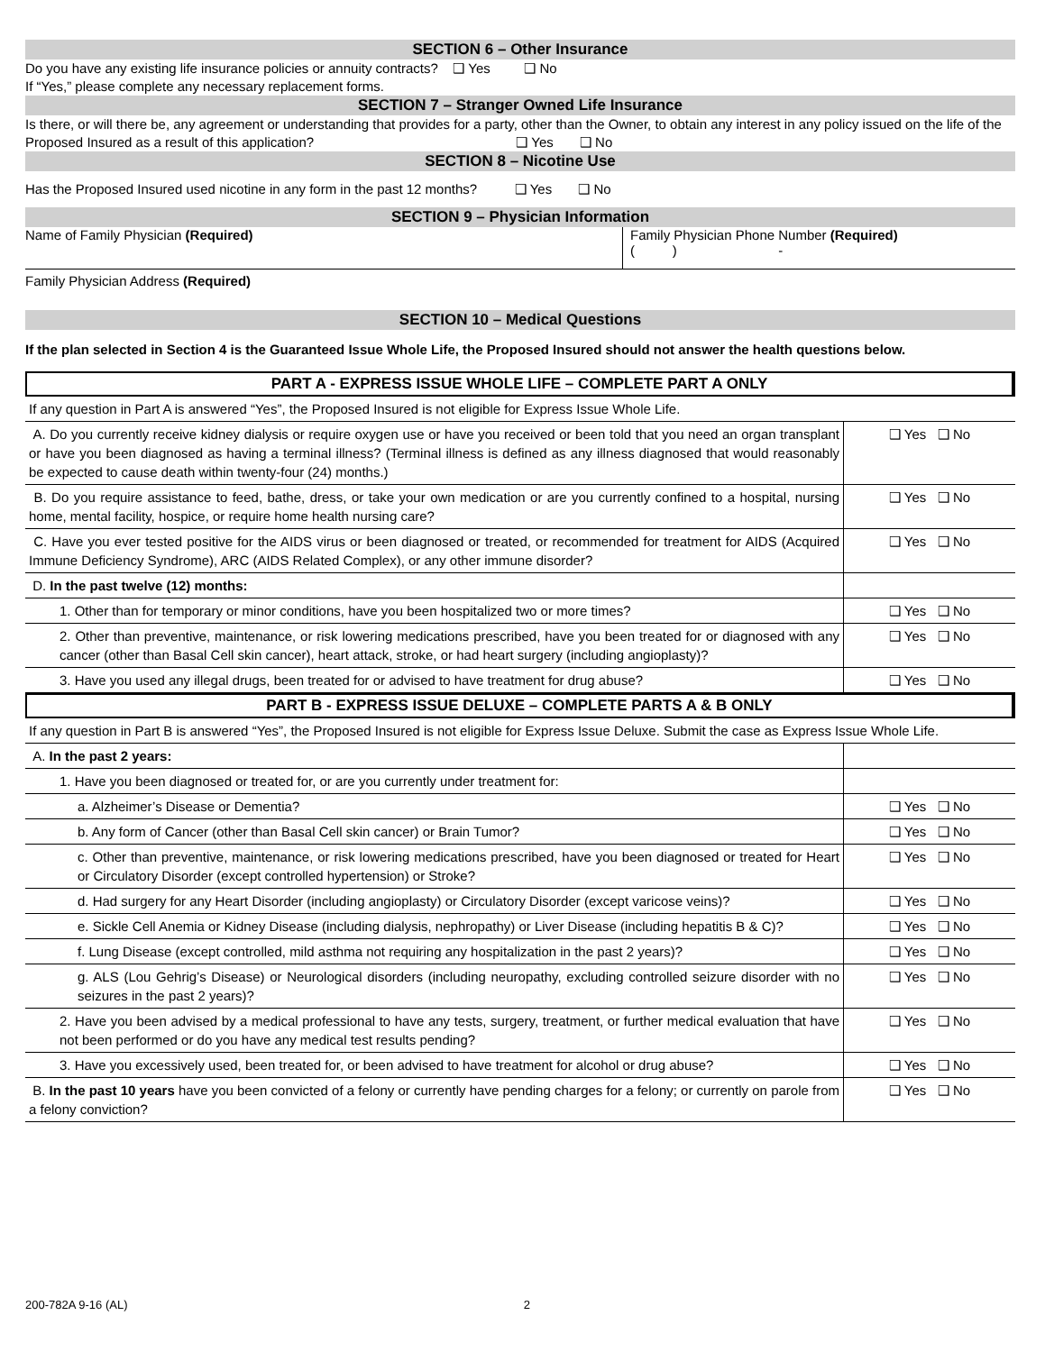SECTION 6 – Other Insurance
Do you have any existing life insurance policies or annuity contracts? ❑ Yes ❑ No
If “Yes,” please complete any necessary replacement forms.
SECTION 7 – Stranger Owned Life Insurance
Is there, or will there be, any agreement or understanding that provides for a party, other than the Owner, to obtain any interest in any policy issued on the life of the Proposed Insured as a result of this application? ❑ Yes ❑ No
SECTION 8 – Nicotine Use
Has the Proposed Insured used nicotine in any form in the past 12 months? ❑ Yes ❑ No
SECTION 9 – Physician Information
Name of Family Physician (Required) Family Physician Phone Number (Required)
( ) -
Family Physician Address (Required)
SECTION 10 – Medical Questions
If the plan selected in Section 4 is the Guaranteed Issue Whole Life, the Proposed Insured should not answer the health questions below.
PART A - EXPRESS ISSUE WHOLE LIFE – COMPLETE PART A ONLY
| If any question in Part A is answered “Yes”, the Proposed Insured is not eligible for Express Issue Whole Life. | |
| A. Do you currently receive kidney dialysis or require oxygen use or have you received or been told that you need an organ transplant or have you been diagnosed as having a terminal illness? (Terminal illness is defined as any illness diagnosed that would reasonably be expected to cause death within twenty-four (24) months.) | ❑ Yes ❑ No |
| B. Do you require assistance to feed, bathe, dress, or take your own medication or are you currently confined to a hospital, nursing home, mental facility, hospice, or require home health nursing care? | ❑ Yes ❑ No |
| C. Have you ever tested positive for the AIDS virus or been diagnosed or treated, or recommended for treatment for AIDS (Acquired Immune Deficiency Syndrome), ARC (AIDS Related Complex), or any other immune disorder? | ❑ Yes ❑ No |
| D. In the past twelve (12) months: | |
| 1. Other than for temporary or minor conditions, have you been hospitalized two or more times? | ❑ Yes ❑ No |
| 2. Other than preventive, maintenance, or risk lowering medications prescribed, have you been treated for or diagnosed with any cancer (other than Basal Cell skin cancer), heart attack, stroke, or had heart surgery (including angioplasty)? | ❑ Yes ❑ No |
| 3. Have you used any illegal drugs, been treated for or advised to have treatment for drug abuse? | ❑ Yes ❑ No |
PART B - EXPRESS ISSUE DELUXE – COMPLETE PARTS A & B ONLY
| If any question in Part B is answered “Yes”, the Proposed Insured is not eligible for Express Issue Deluxe. Submit the case as Express Issue Whole Life. | |
| A. In the past 2 years: | |
| 1. Have you been diagnosed or treated for, or are you currently under treatment for: | |
| a. Alzheimer’s Disease or Dementia? | ❑ Yes ❑ No |
| b. Any form of Cancer (other than Basal Cell skin cancer) or Brain Tumor? | ❑ Yes ❑ No |
| c. Other than preventive, maintenance, or risk lowering medications prescribed, have you been diagnosed or treated for Heart or Circulatory Disorder (except controlled hypertension) or Stroke? | ❑ Yes ❑ No |
| d. Had surgery for any Heart Disorder (including angioplasty) or Circulatory Disorder (except varicose veins)? | ❑ Yes ❑ No |
| e. Sickle Cell Anemia or Kidney Disease (including dialysis, nephropathy) or Liver Disease (including hepatitis B & C)? | ❑ Yes ❑ No |
| f. Lung Disease (except controlled, mild asthma not requiring any hospitalization in the past 2 years)? | ❑ Yes ❑ No |
| g. ALS (Lou Gehrig’s Disease) or Neurological disorders (including neuropathy, excluding controlled seizure disorder with no seizures in the past 2 years)? | ❑ Yes ❑ No |
| 2. Have you been advised by a medical professional to have any tests, surgery, treatment, or further medical evaluation that have not been performed or do you have any medical test results pending? | ❑ Yes ❑ No |
| 3. Have you excessively used, been treated for, or been advised to have treatment for alcohol or drug abuse? | ❑ Yes ❑ No |
| B. In the past 10 years have you been convicted of a felony or currently have pending charges for a felony; or currently on parole from a felony conviction? | ❑ Yes ❑ No |
200-782A 9-16 (AL) 2